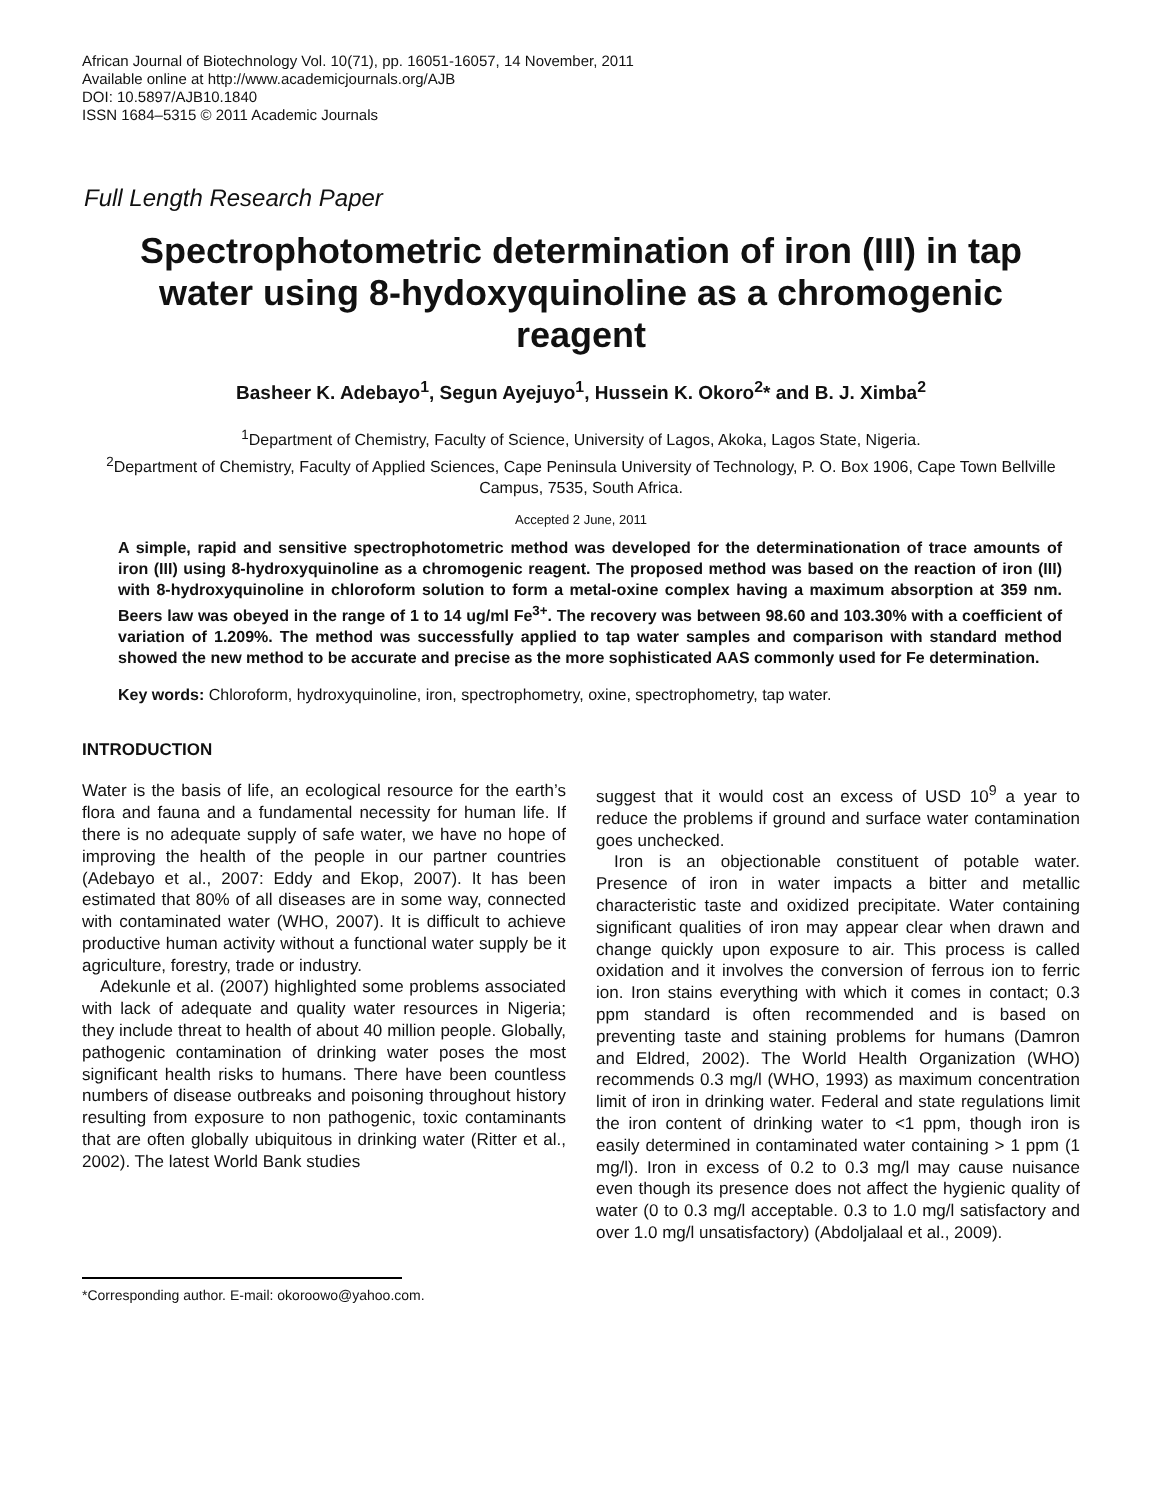African Journal of Biotechnology Vol. 10(71), pp. 16051-16057, 14 November, 2011
Available online at http://www.academicjournals.org/AJB
DOI: 10.5897/AJB10.1840
ISSN 1684–5315 © 2011 Academic Journals
Full Length Research Paper
Spectrophotometric determination of iron (III) in tap water using 8-hydoxyquinoline as a chromogenic reagent
Basheer K. Adebayo<sup>1</sup>, Segun Ayejuyo<sup>1</sup>, Hussein K. Okoro<sup>2</sup>* and B. J. Ximba<sup>2</sup>
<sup>1</sup> Department of Chemistry, Faculty of Science, University of Lagos, Akoka, Lagos State, Nigeria.
<sup>2</sup> Department of Chemistry, Faculty of Applied Sciences, Cape Peninsula University of Technology, P. O. Box 1906, Cape Town Bellville Campus, 7535, South Africa.
Accepted 2 June, 2011
A simple, rapid and sensitive spectrophotometric method was developed for the determinationation of trace amounts of iron (III) using 8-hydroxyquinoline as a chromogenic reagent. The proposed method was based on the reaction of iron (III) with 8-hydroxyquinoline in chloroform solution to form a metal-oxine complex having a maximum absorption at 359 nm. Beers law was obeyed in the range of 1 to 14 ug/ml Fe<sup>3+</sup>. The recovery was between 98.60 and 103.30% with a coefficient of variation of 1.209%. The method was successfully applied to tap water samples and comparison with standard method showed the new method to be accurate and precise as the more sophisticated AAS commonly used for Fe determination.
Key words: Chloroform, hydroxyquinoline, iron, spectrophometry, oxine, spectrophometry, tap water.
INTRODUCTION
Water is the basis of life, an ecological resource for the earth’s flora and fauna and a fundamental necessity for human life. If there is no adequate supply of safe water, we have no hope of improving the health of the people in our partner countries (Adebayo et al., 2007: Eddy and Ekop, 2007). It has been estimated that 80% of all diseases are in some way, connected with contaminated water (WHO, 2007). It is difficult to achieve productive human activity without a functional water supply be it agriculture, forestry, trade or industry.
Adekunle et al. (2007) highlighted some problems associated with lack of adequate and quality water resources in Nigeria; they include threat to health of about 40 million people. Globally, pathogenic contamination of drinking water poses the most significant health risks to humans. There have been countless numbers of disease outbreaks and poisoning throughout history resulting from exposure to non pathogenic, toxic contaminants that are often globally ubiquitous in drinking water (Ritter et al., 2002). The latest World Bank studies
*Corresponding author. E-mail: okoroowo@yahoo.com.
suggest that it would cost an excess of USD 10<sup>9</sup> a year to reduce the problems if ground and surface water contamination goes unchecked.
Iron is an objectionable constituent of potable water. Presence of iron in water impacts a bitter and metallic characteristic taste and oxidized precipitate. Water containing significant qualities of iron may appear clear when drawn and change quickly upon exposure to air. This process is called oxidation and it involves the conversion of ferrous ion to ferric ion. Iron stains everything with which it comes in contact; 0.3 ppm standard is often recommended and is based on preventing taste and staining problems for humans (Damron and Eldred, 2002). The World Health Organization (WHO) recommends 0.3 mg/l (WHO, 1993) as maximum concentration limit of iron in drinking water. Federal and state regulations limit the iron content of drinking water to <1 ppm, though iron is easily determined in contaminated water containing > 1 ppm (1 mg/l). Iron in excess of 0.2 to 0.3 mg/l may cause nuisance even though its presence does not affect the hygienic quality of water (0 to 0.3 mg/l acceptable. 0.3 to 1.0 mg/l satisfactory and over 1.0 mg/l unsatisfactory) (Abdoljalaal et al., 2009).